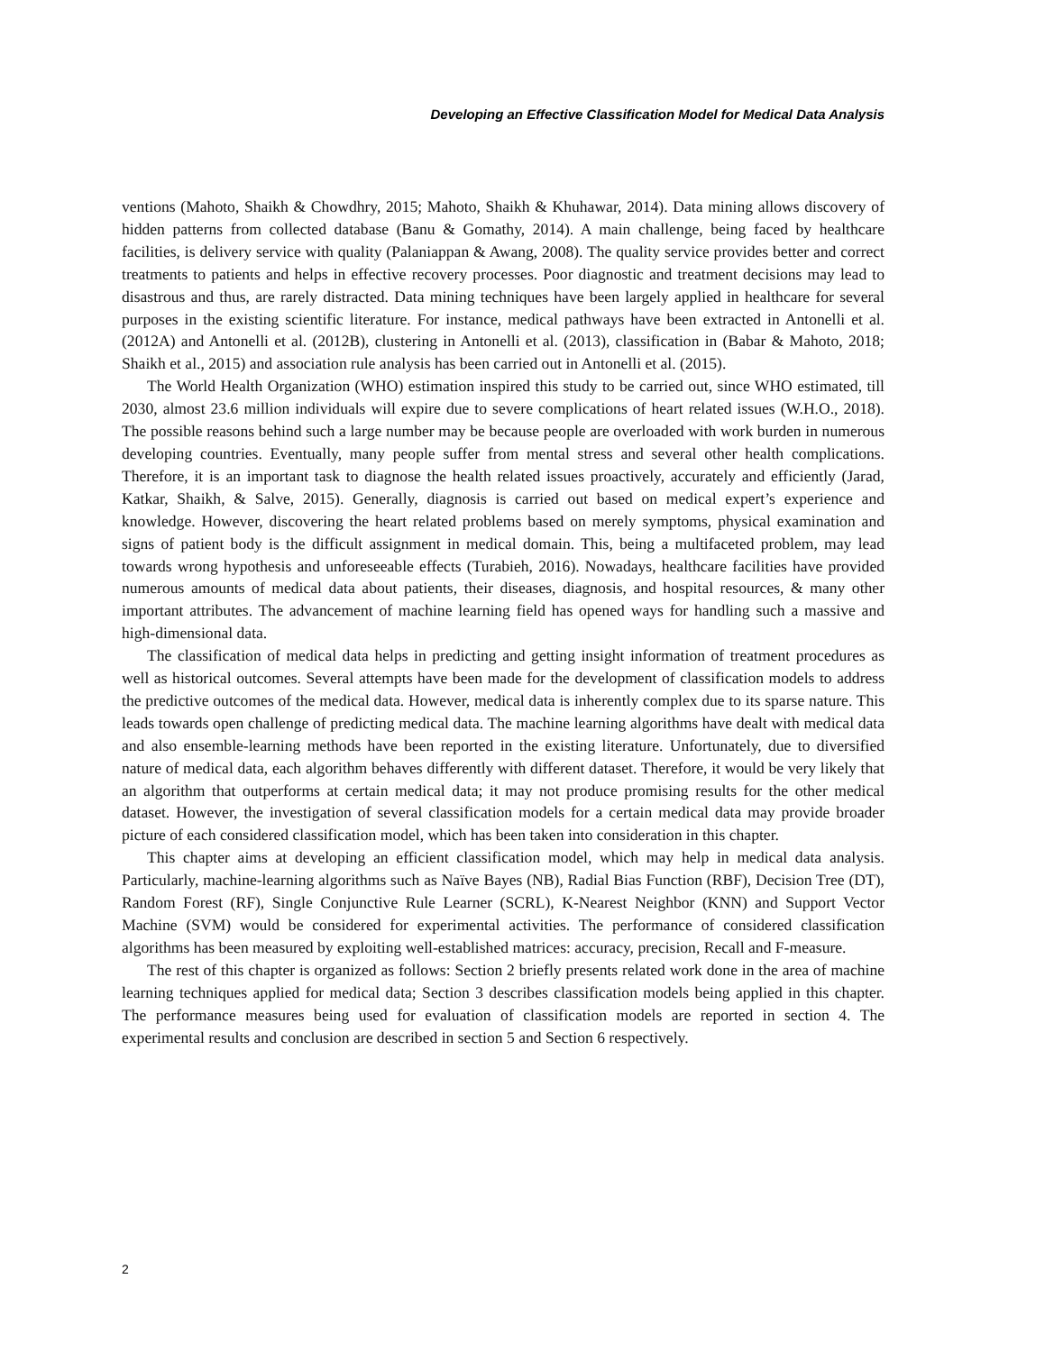Developing an Effective Classification Model for Medical Data Analysis
ventions (Mahoto, Shaikh & Chowdhry, 2015; Mahoto, Shaikh & Khuhawar, 2014). Data mining allows discovery of hidden patterns from collected database (Banu & Gomathy, 2014). A main challenge, being faced by healthcare facilities, is delivery service with quality (Palaniappan & Awang, 2008). The quality service provides better and correct treatments to patients and helps in effective recovery processes. Poor diagnostic and treatment decisions may lead to disastrous and thus, are rarely distracted. Data mining techniques have been largely applied in healthcare for several purposes in the existing scientific literature. For instance, medical pathways have been extracted in Antonelli et al. (2012A) and Antonelli et al. (2012B), clustering in Antonelli et al. (2013), classification in (Babar & Mahoto, 2018; Shaikh et al., 2015) and association rule analysis has been carried out in Antonelli et al. (2015).
The World Health Organization (WHO) estimation inspired this study to be carried out, since WHO estimated, till 2030, almost 23.6 million individuals will expire due to severe complications of heart related issues (W.H.O., 2018). The possible reasons behind such a large number may be because people are overloaded with work burden in numerous developing countries. Eventually, many people suffer from mental stress and several other health complications. Therefore, it is an important task to diagnose the health related issues proactively, accurately and efficiently (Jarad, Katkar, Shaikh, & Salve, 2015). Generally, diagnosis is carried out based on medical expert’s experience and knowledge. However, discovering the heart related problems based on merely symptoms, physical examination and signs of patient body is the difficult assignment in medical domain. This, being a multifaceted problem, may lead towards wrong hypothesis and unforeseeable effects (Turabieh, 2016). Nowadays, healthcare facilities have provided numerous amounts of medical data about patients, their diseases, diagnosis, and hospital resources, & many other important attributes. The advancement of machine learning field has opened ways for handling such a massive and high-dimensional data.
The classification of medical data helps in predicting and getting insight information of treatment procedures as well as historical outcomes. Several attempts have been made for the development of classification models to address the predictive outcomes of the medical data. However, medical data is inherently complex due to its sparse nature. This leads towards open challenge of predicting medical data. The machine learning algorithms have dealt with medical data and also ensemble-learning methods have been reported in the existing literature. Unfortunately, due to diversified nature of medical data, each algorithm behaves differently with different dataset. Therefore, it would be very likely that an algorithm that outperforms at certain medical data; it may not produce promising results for the other medical dataset. However, the investigation of several classification models for a certain medical data may provide broader picture of each considered classification model, which has been taken into consideration in this chapter.
This chapter aims at developing an efficient classification model, which may help in medical data analysis. Particularly, machine-learning algorithms such as Naïve Bayes (NB), Radial Bias Function (RBF), Decision Tree (DT), Random Forest (RF), Single Conjunctive Rule Learner (SCRL), K-Nearest Neighbor (KNN) and Support Vector Machine (SVM) would be considered for experimental activities. The performance of considered classification algorithms has been measured by exploiting well-established matrices: accuracy, precision, Recall and F-measure.
The rest of this chapter is organized as follows: Section 2 briefly presents related work done in the area of machine learning techniques applied for medical data; Section 3 describes classification models being applied in this chapter. The performance measures being used for evaluation of classification models are reported in section 4. The experimental results and conclusion are described in section 5 and Section 6 respectively.
2